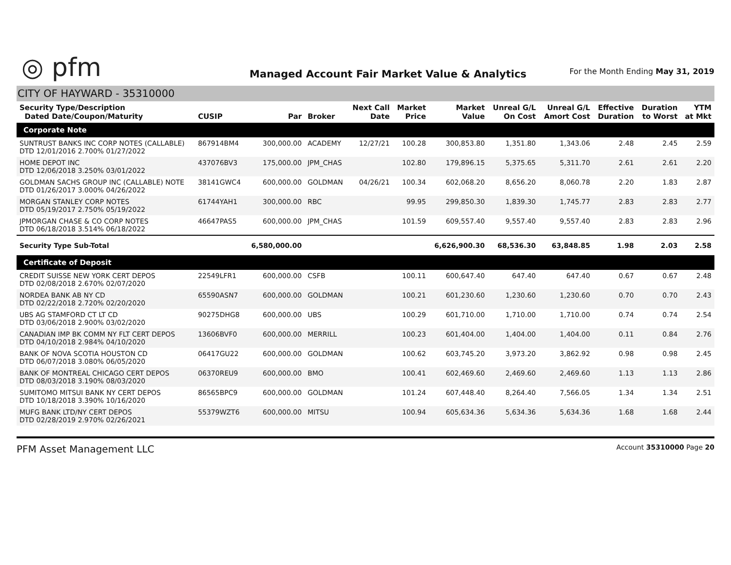◎ pfm
Managed Account Fair Market Value & Analytics
For the Month Ending May 31, 2019
CITY OF HAYWARD - 35310000
| Security Type/Description Dated Date/Coupon/Maturity | CUSIP | Par | Broker | Next Call Date | Market Price | Market Value | Unreal G/L On Cost | Unreal G/L Amort Cost | Effective Duration | Duration to Worst | YTM at Mkt |
| --- | --- | --- | --- | --- | --- | --- | --- | --- | --- | --- | --- |
| Corporate Note | | | | | | | | | | | |
| SUNTRUST BANKS INC CORP NOTES (CALLABLE) DTD 12/01/2016 2.700% 01/27/2022 | 867914BM4 | 300,000.00 | ACADEMY | 12/27/21 | 100.28 | 300,853.80 | 1,351.80 | 1,343.06 | 2.48 | 2.45 | 2.59 |
| HOME DEPOT INC DTD 12/06/2018 3.250% 03/01/2022 | 437076BV3 | 175,000.00 | JPM_CHAS | | 102.80 | 179,896.15 | 5,375.65 | 5,311.70 | 2.61 | 2.61 | 2.20 |
| GOLDMAN SACHS GROUP INC (CALLABLE) NOTE DTD 01/26/2017 3.000% 04/26/2022 | 38141GWC4 | 600,000.00 | GOLDMAN | 04/26/21 | 100.34 | 602,068.20 | 8,656.20 | 8,060.78 | 2.20 | 1.83 | 2.87 |
| MORGAN STANLEY CORP NOTES DTD 05/19/2017 2.750% 05/19/2022 | 61744YAH1 | 300,000.00 | RBC | | 99.95 | 299,850.30 | 1,839.30 | 1,745.77 | 2.83 | 2.83 | 2.77 |
| JPMORGAN CHASE & CO CORP NOTES DTD 06/18/2018 3.514% 06/18/2022 | 46647PAS5 | 600,000.00 | JPM_CHAS | | 101.59 | 609,557.40 | 9,557.40 | 9,557.40 | 2.83 | 2.83 | 2.96 |
| Security Type Sub-Total | | 6,580,000.00 | | | | 6,626,900.30 | 68,536.30 | 63,848.85 | 1.98 | 2.03 | 2.58 |
| Certificate of Deposit | | | | | | | | | | | |
| CREDIT SUISSE NEW YORK CERT DEPOS DTD 02/08/2018 2.670% 02/07/2020 | 22549LFR1 | 600,000.00 | CSFB | | 100.11 | 600,647.40 | 647.40 | 647.40 | 0.67 | 0.67 | 2.48 |
| NORDEA BANK AB NY CD DTD 02/22/2018 2.720% 02/20/2020 | 65590ASN7 | 600,000.00 | GOLDMAN | | 100.21 | 601,230.60 | 1,230.60 | 1,230.60 | 0.70 | 0.70 | 2.43 |
| UBS AG STAMFORD CT LT CD DTD 03/06/2018 2.900% 03/02/2020 | 90275DHG8 | 600,000.00 | UBS | | 100.29 | 601,710.00 | 1,710.00 | 1,710.00 | 0.74 | 0.74 | 2.54 |
| CANADIAN IMP BK COMM NY FLT CERT DEPOS DTD 04/10/2018 2.984% 04/10/2020 | 13606BVF0 | 600,000.00 | MERRILL | | 100.23 | 601,404.00 | 1,404.00 | 1,404.00 | 0.11 | 0.84 | 2.76 |
| BANK OF NOVA SCOTIA HOUSTON CD DTD 06/07/2018 3.080% 06/05/2020 | 06417GU22 | 600,000.00 | GOLDMAN | | 100.62 | 603,745.20 | 3,973.20 | 3,862.92 | 0.98 | 0.98 | 2.45 |
| BANK OF MONTREAL CHICAGO CERT DEPOS DTD 08/03/2018 3.190% 08/03/2020 | 06370REU9 | 600,000.00 | BMO | | 100.41 | 602,469.60 | 2,469.60 | 2,469.60 | 1.13 | 1.13 | 2.86 |
| SUMITOMO MITSUI BANK NY CERT DEPOS DTD 10/18/2018 3.390% 10/16/2020 | 86565BPC9 | 600,000.00 | GOLDMAN | | 101.24 | 607,448.40 | 8,264.40 | 7,566.05 | 1.34 | 1.34 | 2.51 |
| MUFG BANK LTD/NY CERT DEPOS DTD 02/28/2019 2.970% 02/26/2021 | 55379WZT6 | 600,000.00 | MITSU | | 100.94 | 605,634.36 | 5,634.36 | 5,634.36 | 1.68 | 1.68 | 2.44 |
PFM Asset Management LLC
Account 35310000 Page 20